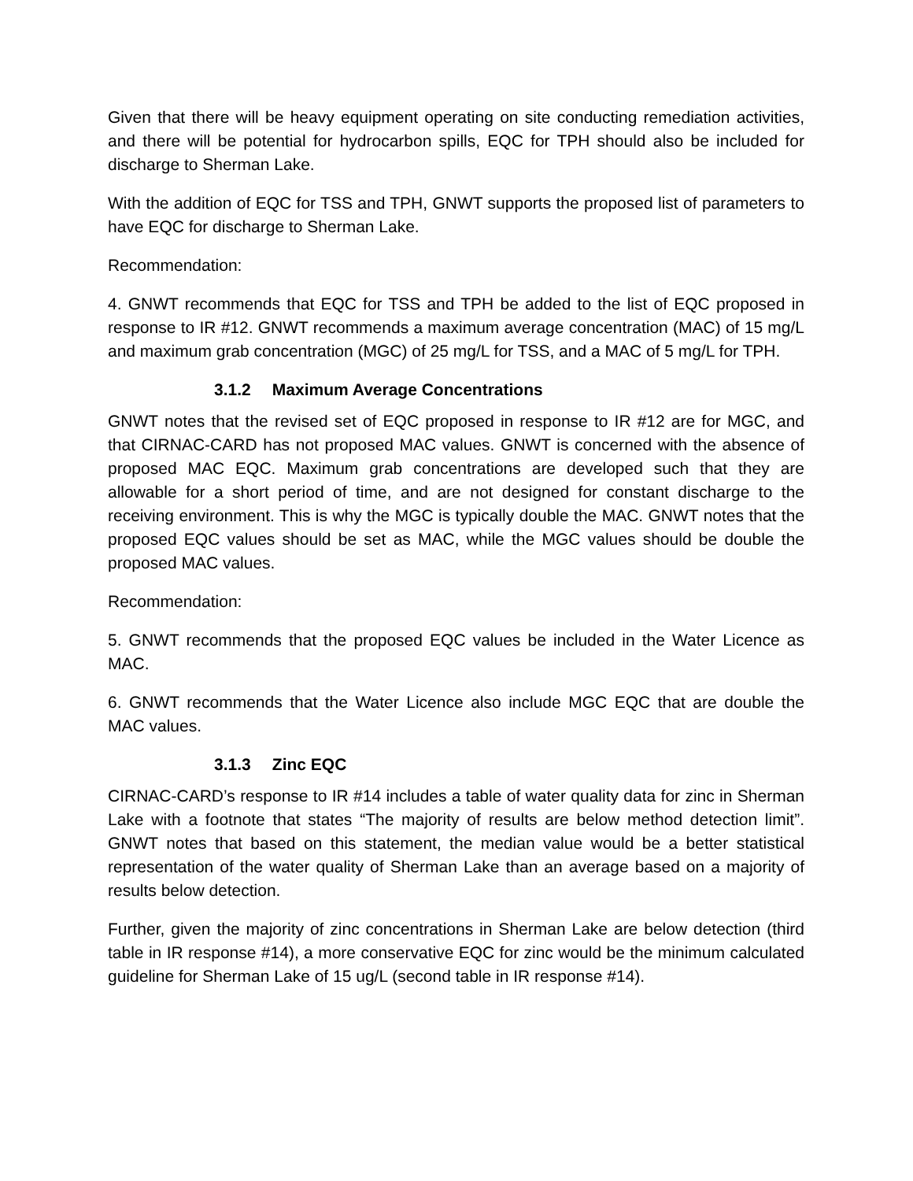Given that there will be heavy equipment operating on site conducting remediation activities, and there will be potential for hydrocarbon spills, EQC for TPH should also be included for discharge to Sherman Lake.
With the addition of EQC for TSS and TPH, GNWT supports the proposed list of parameters to have EQC for discharge to Sherman Lake.
Recommendation:
4. GNWT recommends that EQC for TSS and TPH be added to the list of EQC proposed in response to IR #12. GNWT recommends a maximum average concentration (MAC) of 15 mg/L and maximum grab concentration (MGC) of 25 mg/L for TSS, and a MAC of 5 mg/L for TPH.
3.1.2 Maximum Average Concentrations
GNWT notes that the revised set of EQC proposed in response to IR #12 are for MGC, and that CIRNAC-CARD has not proposed MAC values. GNWT is concerned with the absence of proposed MAC EQC. Maximum grab concentrations are developed such that they are allowable for a short period of time, and are not designed for constant discharge to the receiving environment. This is why the MGC is typically double the MAC. GNWT notes that the proposed EQC values should be set as MAC, while the MGC values should be double the proposed MAC values.
Recommendation:
5. GNWT recommends that the proposed EQC values be included in the Water Licence as MAC.
6. GNWT recommends that the Water Licence also include MGC EQC that are double the MAC values.
3.1.3 Zinc EQC
CIRNAC-CARD’s response to IR #14 includes a table of water quality data for zinc in Sherman Lake with a footnote that states “The majority of results are below method detection limit”. GNWT notes that based on this statement, the median value would be a better statistical representation of the water quality of Sherman Lake than an average based on a majority of results below detection.
Further, given the majority of zinc concentrations in Sherman Lake are below detection (third table in IR response #14), a more conservative EQC for zinc would be the minimum calculated guideline for Sherman Lake of 15 ug/L (second table in IR response #14).